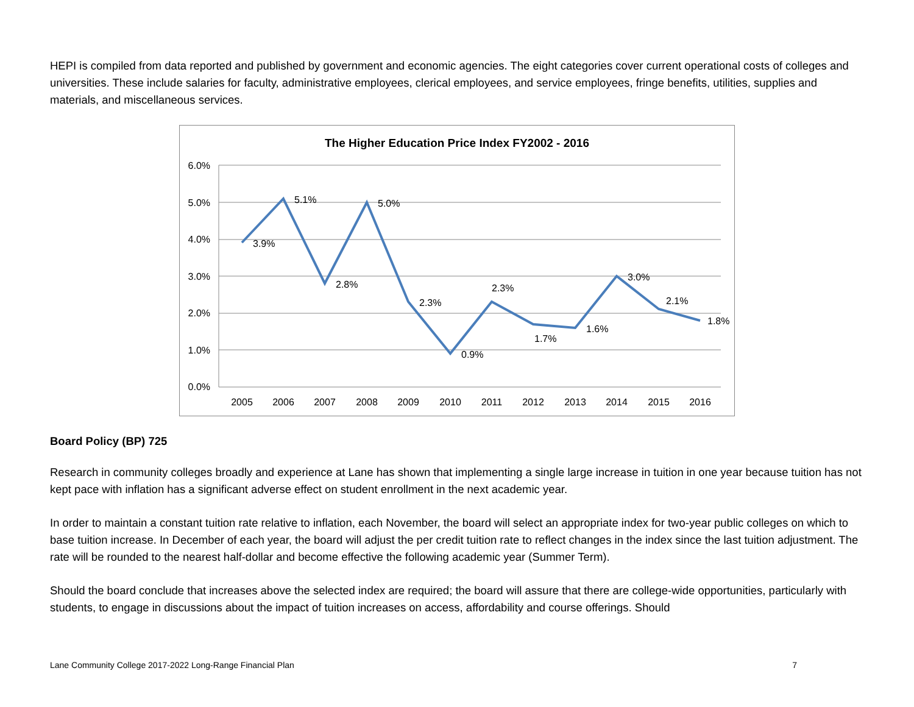HEPI is compiled from data reported and published by government and economic agencies. The eight categories cover current operational costs of colleges and universities. These include salaries for faculty, administrative employees, clerical employees, and service employees, fringe benefits, utilities, supplies and materials, and miscellaneous services.
The Higher Education Price Index FY2002 - 2016
6.0%
5.0%
4.0%
3.0%
2.0%
1.0%
0.0%
2005
2006
2007
2008
2009
2010
2011
2012
2013
2014
2015
2016
3.9%
5.1%
2.8%
5.0%
2.3%
0.9%
2.3%
1.7%
1.6%
3.0%
2.1%
1.8%
Board Policy (BP) 725
Research in community colleges broadly and experience at Lane has shown that implementing a single large increase in tuition in one year because tuition has not kept pace with inflation has a significant adverse effect on student enrollment in the next academic year.
In order to maintain a constant tuition rate relative to inflation, each November, the board will select an appropriate index for two-year public colleges on which to base tuition increase. In December of each year, the board will adjust the per credit tuition rate to reflect changes in the index since the last tuition adjustment. The rate will be rounded to the nearest half-dollar and become effective the following academic year (Summer Term).
Should the board conclude that increases above the selected index are required; the board will assure that there are college-wide opportunities, particularly with students, to engage in discussions about the impact of tuition increases on access, affordability and course offerings. Should
Lane Community College 2017-2022 Long-Range Financial Plan 7